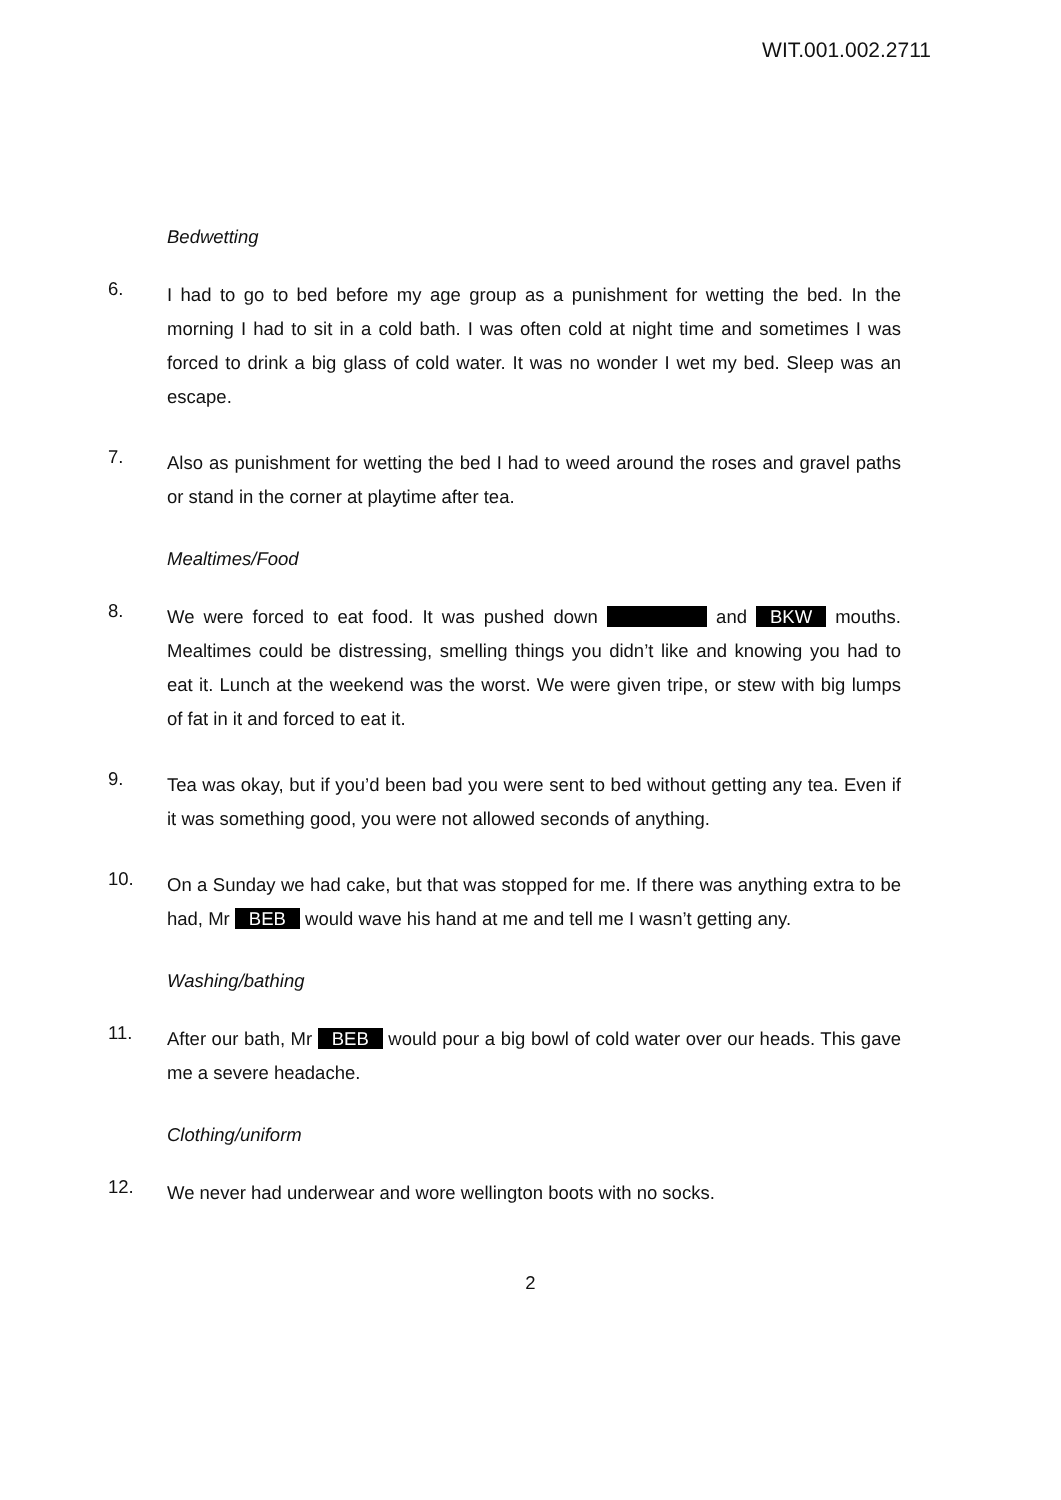WIT.001.002.2711
Bedwetting
6.
I had to go to bed before my age group as a punishment for wetting the bed. In the morning I had to sit in a cold bath. I was often cold at night time and sometimes I was forced to drink a big glass of cold water. It was no wonder I wet my bed. Sleep was an escape.
7.
Also as punishment for wetting the bed I had to weed around the roses and gravel paths or stand in the corner at playtime after tea.
Mealtimes/Food
8.
We were forced to eat food. It was pushed down and BKW mouths. Mealtimes could be distressing, smelling things you didn’t like and knowing you had to eat it. Lunch at the weekend was the worst. We were given tripe, or stew with big lumps of fat in it and forced to eat it.
9.
Tea was okay, but if you’d been bad you were sent to bed without getting any tea. Even if it was something good, you were not allowed seconds of anything.
10.
On a Sunday we had cake, but that was stopped for me. If there was anything extra to be had, Mr BEB would wave his hand at me and tell me I wasn’t getting any.
Washing/bathing
11.
After our bath, Mr BEB would pour a big bowl of cold water over our heads. This gave me a severe headache.
Clothing/uniform
12.
We never had underwear and wore wellington boots with no socks.
2